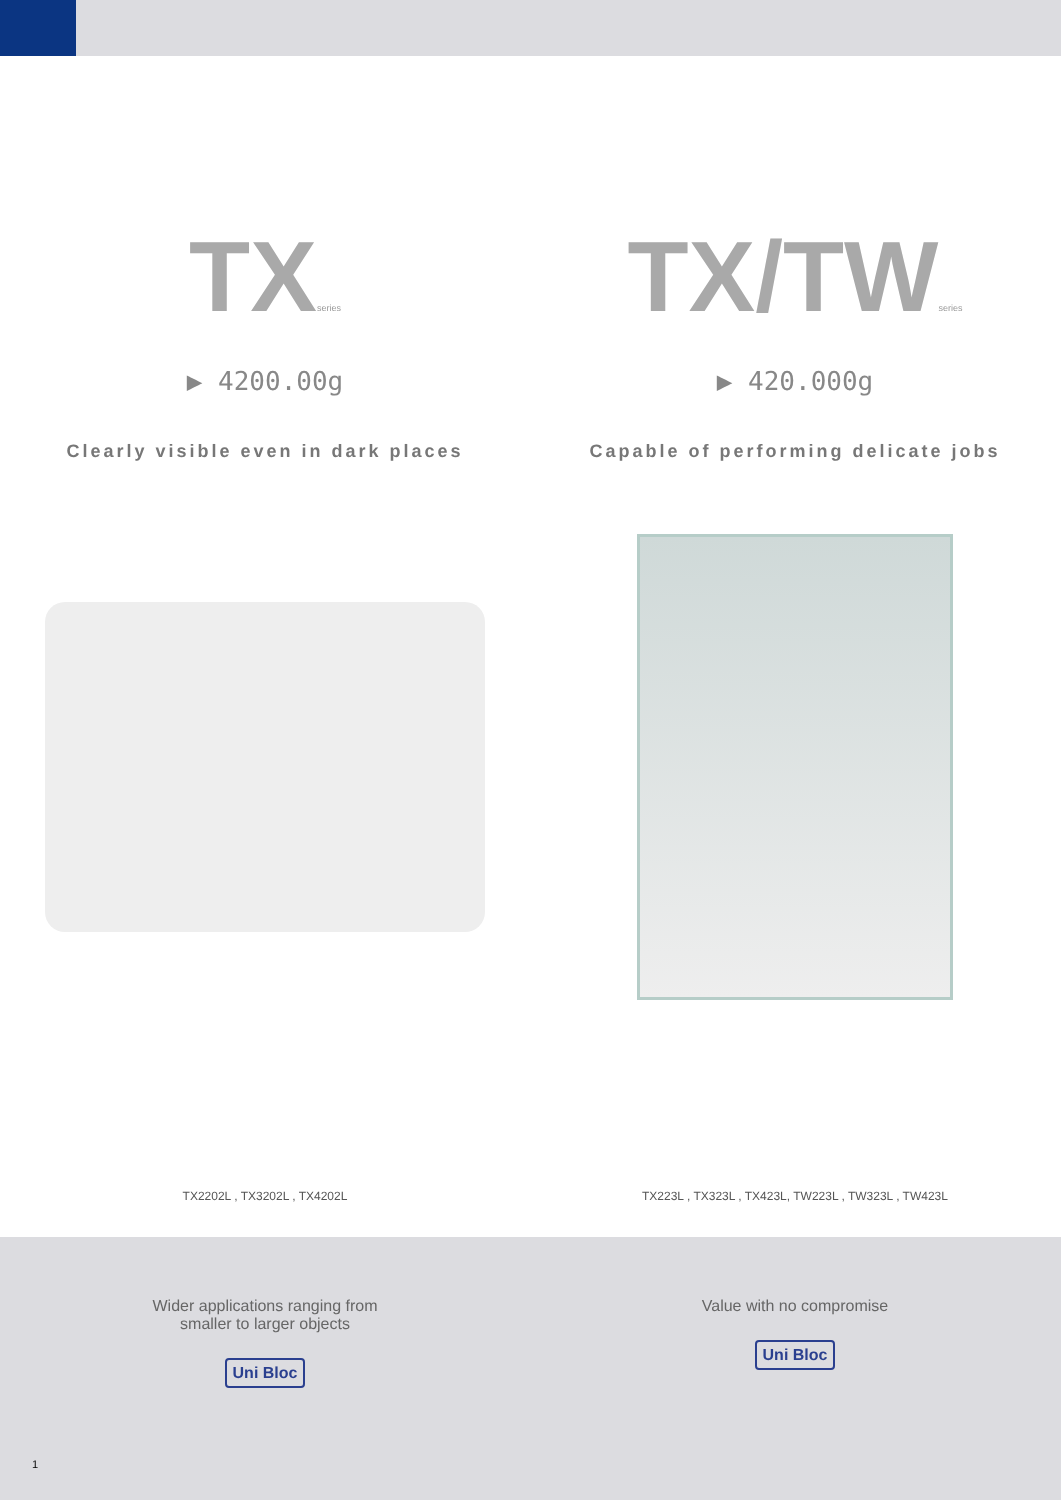TXseries
▶ 4200.00g
Clearly visible even in dark places
TX2202L , TX3202L , TX4202L
TX/TWseries
▶ 420.000g
Capable of performing delicate jobs
TX223L , TX323L , TX423L, TW223L , TW323L , TW423L
Wider applications ranging from
smaller to larger objects
Uni Bloc
Value with no compromise
Uni Bloc
1